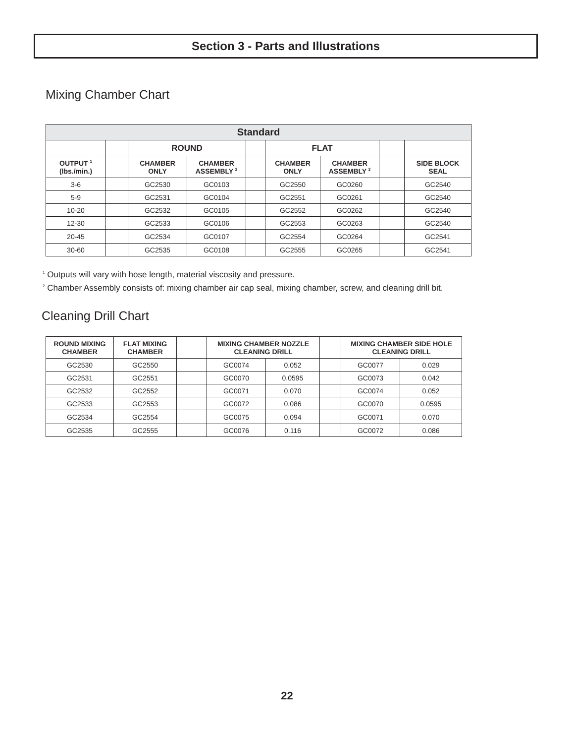Section 3 - Parts and Illustrations
Mixing Chamber Chart
| Standard | | | | | | | | |
| --- | --- | --- | --- | --- | --- | --- | --- | --- |
| | | ROUND | | | FLAT | | | |
| OUTPUT <sup>1</sup> (lbs./min.) | | CHAMBER ONLY | CHAMBER ASSEMBLY <sup>2</sup> | | CHAMBER ONLY | CHAMBER ASSEMBLY <sup>2</sup> | | SIDE BLOCK SEAL |
| 3-6 | | GC2530 | GC0103 | | GC2550 | GC0260 | | GC2540 |
| 5-9 | | GC2531 | GC0104 | | GC2551 | GC0261 | | GC2540 |
| 10-20 | | GC2532 | GC0105 | | GC2552 | GC0262 | | GC2540 |
| 12-30 | | GC2533 | GC0106 | | GC2553 | GC0263 | | GC2540 |
| 20-45 | | GC2534 | GC0107 | | GC2554 | GC0264 | | GC2541 |
| 30-60 | | GC2535 | GC0108 | | GC2555 | GC0265 | | GC2541 |
<sup>1</sup> Outputs will vary with hose length, material viscosity and pressure.
<sup>2</sup> Chamber Assembly consists of: mixing chamber air cap seal, mixing chamber, screw, and cleaning drill bit.
Cleaning Drill Chart
| ROUND MIXING CHAMBER | FLAT MIXING CHAMBER | | MIXING CHAMBER NOZZLE CLEANING DRILL | | | MIXING CHAMBER SIDE HOLE CLEANING DRILL | |
| --- | --- | --- | --- | --- | --- | --- | --- |
| GC2530 | GC2550 | | GC0074 | 0.052 | | GC0077 | 0.029 |
| GC2531 | GC2551 | | GC0070 | 0.0595 | | GC0073 | 0.042 |
| GC2532 | GC2552 | | GC0071 | 0.070 | | GC0074 | 0.052 |
| GC2533 | GC2553 | | GC0072 | 0.086 | | GC0070 | 0.0595 |
| GC2534 | GC2554 | | GC0075 | 0.094 | | GC0071 | 0.070 |
| GC2535 | GC2555 | | GC0076 | 0.116 | | GC0072 | 0.086 |
22